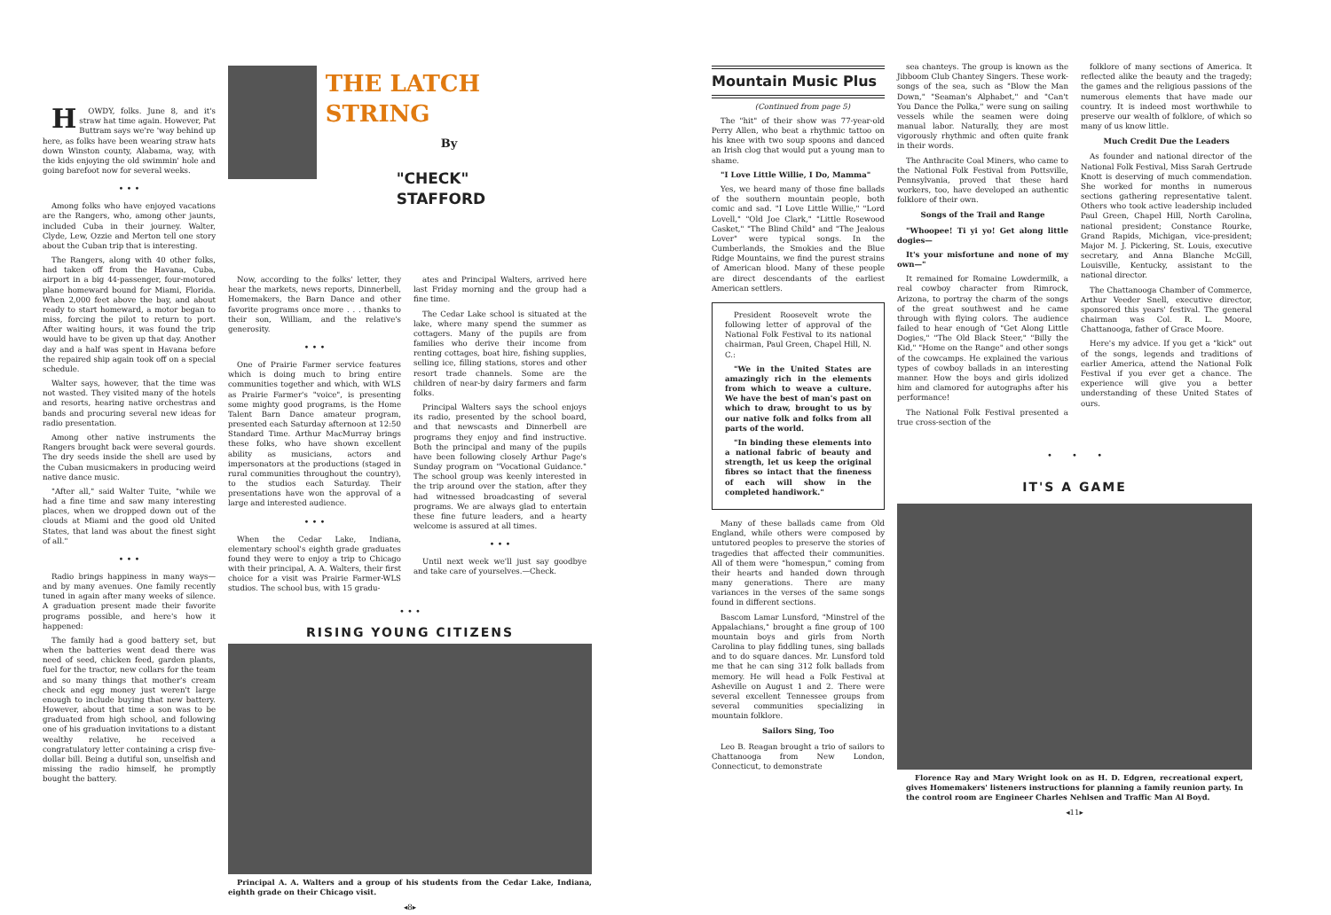HOWDY, folks. June 8, and it's straw hat time again. However, Pat Buttram says we're 'way behind up here, as folks have been wearing straw hats down Winston county, Alabama, way, with the kids enjoying the old swimmin' hole and going barefoot now for several weeks.
• • •
Among folks who have enjoyed vacations are the Rangers, who, among other jaunts, included Cuba in their journey. Walter, Clyde, Lew, Ozzie and Merton tell one story about the Cuban trip that is interesting.
The Rangers, along with 40 other folks, had taken off from the Havana, Cuba, airport in a big 44-passenger, four-motored plane homeward bound for Miami, Florida. When 2,000 feet above the bay, and about ready to start homeward, a motor began to miss, forcing the pilot to return to port. After waiting hours, it was found the trip would have to be given up that day. Another day and a half was spent in Havana before the repaired ship again took off on a special schedule.
Walter says, however, that the time was not wasted. They visited many of the hotels and resorts, hearing native orchestras and bands and procuring several new ideas for radio presentation.
Among other native instruments the Rangers brought back were several gourds. The dry seeds inside the shell are used by the Cuban musicmakers in producing weird native dance music.
"After all," said Walter Tuite, "while we had a fine time and saw many interesting places, when we dropped down out of the clouds at Miami and the good old United States, that land was about the finest sight of all."
• • •
Radio brings happiness in many ways—and by many avenues. One family recently tuned in again after many weeks of silence. A graduation present made their favorite programs possible, and here's how it happened:
The family had a good battery set, but when the batteries went dead there was need of seed, chicken feed, garden plants, fuel for the tractor, new collars for the team and so many things that mother's cream check and egg money just weren't large enough to include buying that new battery. However, about that time a son was to be graduated from high school, and following one of his graduation invitations to a distant wealthy relative, he received a congratulatory letter containing a crisp five-dollar bill. Being a dutiful son, unselfish and missing the radio himself, he promptly bought the battery.
THE LATCH STRING
By
"CHECK"
STAFFORD
Now, according to the folks' letter, they hear the markets, news reports, Dinnerbell, Homemakers, the Barn Dance and other favorite programs once more . . . thanks to their son, William, and the relative's generosity.
• • •
One of Prairie Farmer service features which is doing much to bring entire communities together and which, with WLS as Prairie Farmer's "voice", is presenting some mighty good programs, is the Home Talent Barn Dance amateur program, presented each Saturday afternoon at 12:50 Standard Time. Arthur MacMurray brings these folks, who have shown excellent ability as musicians, actors and impersonators at the productions (staged in rural communities throughout the country), to the studios each Saturday. Their presentations have won the approval of a large and interested audience.
• • •
When the Cedar Lake, Indiana, elementary school's eighth grade graduates found they were to enjoy a trip to Chicago with their principal, A. A. Walters, their first choice for a visit was Prairie Farmer-WLS studios. The school bus, with 15 gradu-
ates and Principal Walters, arrived here last Friday morning and the group had a fine time.
The Cedar Lake school is situated at the lake, where many spend the summer as cottagers. Many of the pupils are from families who derive their income from renting cottages, boat hire, fishing supplies, selling ice, filling stations, stores and other resort trade channels. Some are the children of near-by dairy farmers and farm folks.
Principal Walters says the school enjoys its radio, presented by the school board, and that newscasts and Dinnerbell are programs they enjoy and find instructive. Both the principal and many of the pupils have been following closely Arthur Page's Sunday program on "Vocational Guidance." The school group was keenly interested in the trip around over the station, after they had witnessed broadcasting of several programs. We are always glad to entertain these fine future leaders, and a hearty welcome is assured at all times.
• • •
Until next week we'll just say goodbye and take care of yourselves.—Check.
• • •
RISING YOUNG CITIZENS
Principal A. A. Walters and a group of his students from the Cedar Lake, Indiana, eighth grade on their Chicago visit.
◂8▸
Mountain Music Plus
(Continued from page 5)
The "hit" of their show was 77-year-old Perry Allen, who beat a rhythmic tattoo on his knee with two soup spoons and danced an Irish clog that would put a young man to shame.
"I Love Little Willie, I Do, Mamma"
Yes, we heard many of those fine ballads of the southern mountain people, both comic and sad. "I Love Little Willie," "Lord Lovell," "Old Joe Clark," "Little Rosewood Casket," "The Blind Child" and "The Jealous Lover" were typical songs. In the Cumberlands, the Smokies and the Blue Ridge Mountains, we find the purest strains of American blood. Many of these people are direct descendants of the earliest American settlers.
President Roosevelt wrote the following letter of approval of the National Folk Festival to its national chairman, Paul Green, Chapel Hill, N. C.:
"We in the United States are amazingly rich in the elements from which to weave a culture. We have the best of man's past on which to draw, brought to us by our native folk and folks from all parts of the world.
"In binding these elements into a national fabric of beauty and strength, let us keep the original fibres so intact that the fineness of each will show in the completed handiwork."
Many of these ballads came from Old England, while others were composed by untutored peoples to preserve the stories of tragedies that affected their communities. All of them were "homespun," coming from their hearts and handed down through many generations. There are many variances in the verses of the same songs found in different sections.
Bascom Lamar Lunsford, "Minstrel of the Appalachians," brought a fine group of 100 mountain boys and girls from North Carolina to play fiddling tunes, sing ballads and to do square dances. Mr. Lunsford told me that he can sing 312 folk ballads from memory. He will head a Folk Festival at Asheville on August 1 and 2. There were several excellent Tennessee groups from several communities specializing in mountain folklore.
Sailors Sing, Too
Leo B. Reagan brought a trio of sailors to Chattanooga from New London, Connecticut, to demonstrate
sea chanteys. The group is known as the Jibboom Club Chantey Singers. These work-songs of the sea, such as "Blow the Man Down," "Seaman's Alphabet," and "Can't You Dance the Polka," were sung on sailing vessels while the seamen were doing manual labor. Naturally, they are most vigorously rhythmic and often quite frank in their words.
The Anthracite Coal Miners, who came to the National Folk Festival from Pottsville, Pennsylvania, proved that these hard workers, too, have developed an authentic folklore of their own.
Songs of the Trail and Range
"Whoopee! Ti yi yo! Get along little dogies—
It's your misfortune and none of my own—"
It remained for Romaine Lowdermilk, a real cowboy character from Rimrock, Arizona, to portray the charm of the songs of the great southwest and he came through with flying colors. The audience failed to hear enough of "Get Along Little Dogies," "The Old Black Steer," "Billy the Kid," "Home on the Range" and other songs of the cowcamps. He explained the various types of cowboy ballads in an interesting manner. How the boys and girls idolized him and clamored for autographs after his performance!
The National Folk Festival presented a true cross-section of the
folklore of many sections of America. It reflected alike the beauty and the tragedy; the games and the religious passions of the numerous elements that have made our country. It is indeed most worthwhile to preserve our wealth of folklore, of which so many of us know little.
Much Credit Due the Leaders
As founder and national director of the National Folk Festival, Miss Sarah Gertrude Knott is deserving of much commendation. She worked for months in numerous sections gathering representative talent. Others who took active leadership included Paul Green, Chapel Hill, North Carolina, national president; Constance Rourke, Grand Rapids, Michigan, vice-president; Major M. J. Pickering, St. Louis, executive secretary, and Anna Blanche McGill, Louisville, Kentucky, assistant to the national director.
The Chattanooga Chamber of Commerce, Arthur Veeder Snell, executive director, sponsored this years' festival. The general chairman was Col. R. L. Moore, Chattanooga, father of Grace Moore.
Here's my advice. If you get a "kick" out of the songs, legends and traditions of earlier America, attend the National Folk Festival if you ever get a chance. The experience will give you a better understanding of these United States of ours.
• • •
IT'S A GAME
Florence Ray and Mary Wright look on as H. D. Edgren, recreational expert, gives Homemakers' listeners instructions for planning a family reunion party. In the control room are Engineer Charles Nehlsen and Traffic Man Al Boyd.
◂11▸